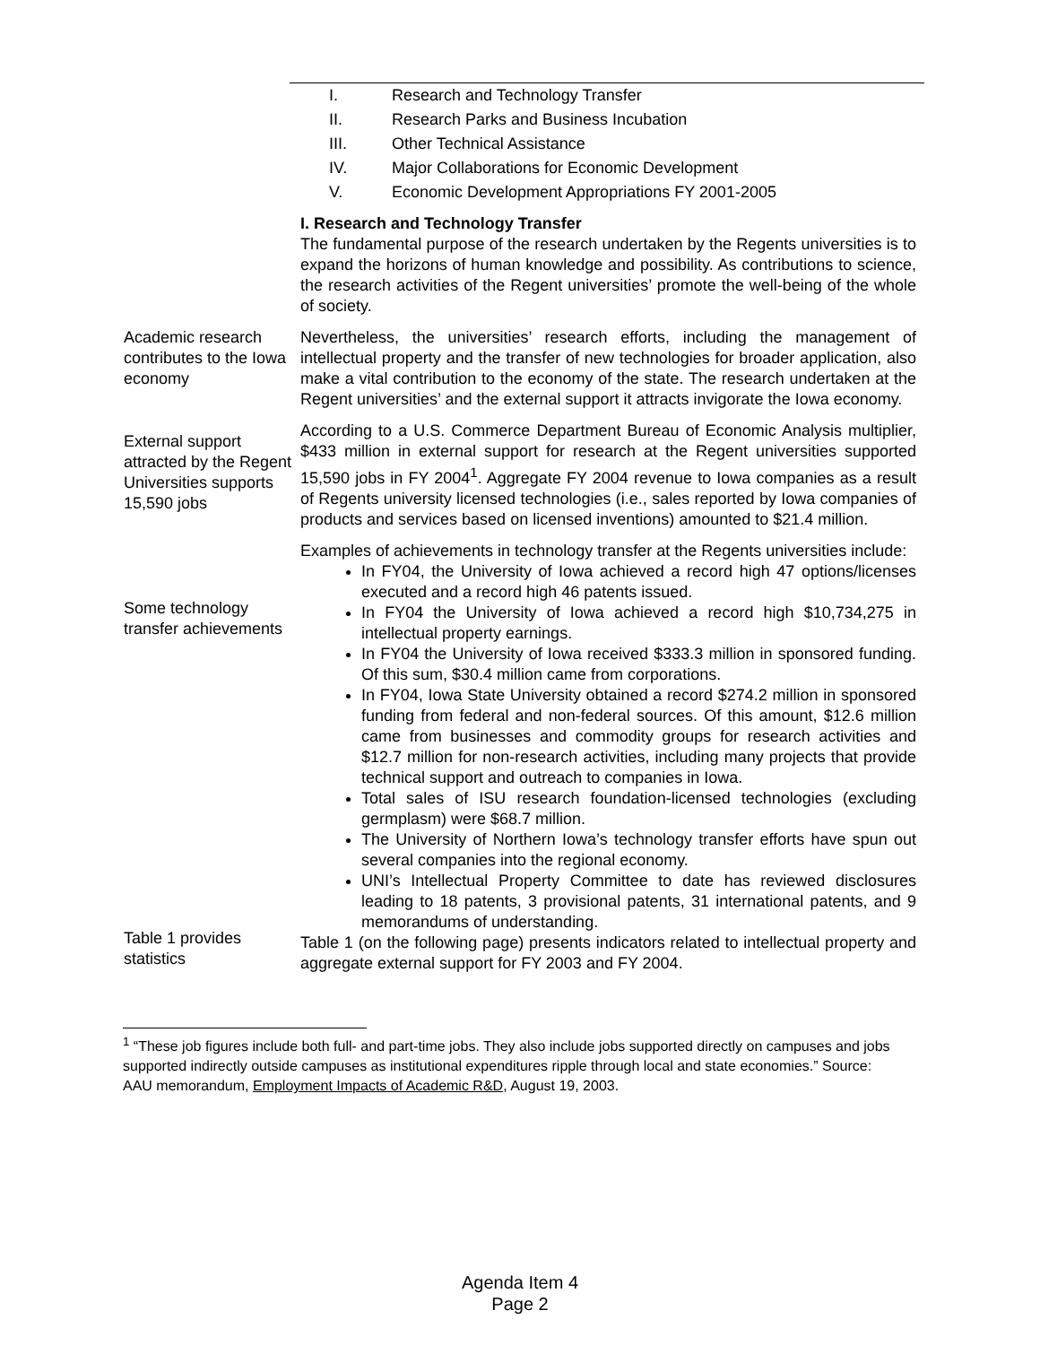I. Research and Technology Transfer
II. Research Parks and Business Incubation
III. Other Technical Assistance
IV. Major Collaborations for Economic Development
V. Economic Development Appropriations FY 2001-2005
I. Research and Technology Transfer
The fundamental purpose of the research undertaken by the Regents universities is to expand the horizons of human knowledge and possibility. As contributions to science, the research activities of the Regent universities’ promote the well-being of the whole of society.
Academic research contributes to the Iowa economy
Nevertheless, the universities’ research efforts, including the management of intellectual property and the transfer of new technologies for broader application, also make a vital contribution to the economy of the state. The research undertaken at the Regent universities’ and the external support it attracts invigorate the Iowa economy.
External support attracted by the Regent Universities supports 15,590 jobs
According to a U.S. Commerce Department Bureau of Economic Analysis multiplier, $433 million in external support for research at the Regent universities supported 15,590 jobs in FY 2004<sup>1</sup>. Aggregate FY 2004 revenue to Iowa companies as a result of Regents university licensed technologies (i.e., sales reported by Iowa companies of products and services based on licensed inventions) amounted to $21.4 million.
Some technology transfer achievements
Table 1 provides statistics
Examples of achievements in technology transfer at the Regents universities include:
In FY04, the University of Iowa achieved a record high 47 options/licenses executed and a record high 46 patents issued.
In FY04 the University of Iowa achieved a record high $10,734,275 in intellectual property earnings.
In FY04 the University of Iowa received $333.3 million in sponsored funding. Of this sum, $30.4 million came from corporations.
In FY04, Iowa State University obtained a record $274.2 million in sponsored funding from federal and non-federal sources. Of this amount, $12.6 million came from businesses and commodity groups for research activities and $12.7 million for non-research activities, including many projects that provide technical support and outreach to companies in Iowa.
Total sales of ISU research foundation-licensed technologies (excluding germplasm) were $68.7 million.
The University of Northern Iowa’s technology transfer efforts have spun out several companies into the regional economy.
UNI’s Intellectual Property Committee to date has reviewed disclosures leading to 18 patents, 3 provisional patents, 31 international patents, and 9 memorandums of understanding.
Table 1 (on the following page) presents indicators related to intellectual property and aggregate external support for FY 2003 and FY 2004.
<sup>1</sup> “These job figures include both full- and part-time jobs. They also include jobs supported directly on campuses and jobs supported indirectly outside campuses as institutional expenditures ripple through local and state economies.” Source: AAU memorandum, Employment Impacts of Academic R&D, August 19, 2003.
Agenda Item 4
Page 2